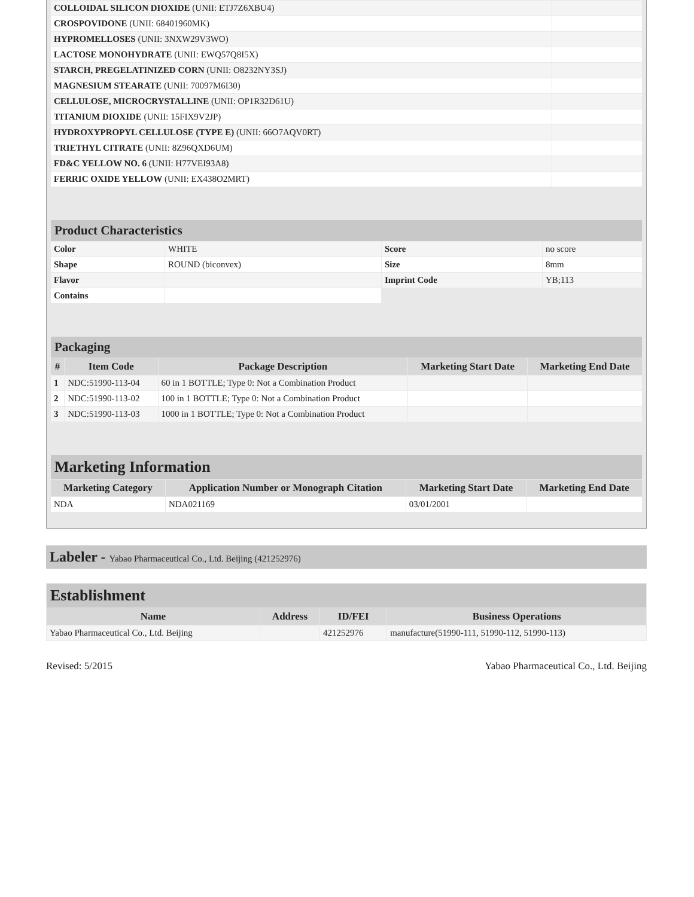| COLLOIDAL SILICON DIOXIDE (UNII: ETJ7Z6XBU4) | |
| CROSPOVIDONE (UNII: 68401960MK) | |
| HYPROMELLOSES (UNII: 3NXW29V3WO) | |
| LACTOSE MONOHYDRATE (UNII: EWQ57Q8I5X) | |
| STARCH, PREGELATINIZED CORN (UNII: O8232NY3SJ) | |
| MAGNESIUM STEARATE (UNII: 70097M6I30) | |
| CELLULOSE, MICROCRYSTALLINE (UNII: OP1R32D61U) | |
| TITANIUM DIOXIDE (UNII: 15FIX9V2JP) | |
| HYDROXYPROPYL CELLULOSE (TYPE E) (UNII: 66O7AQV0RT) | |
| TRIETHYL CITRATE (UNII: 8Z96QXD6UM) | |
| FD&C YELLOW NO. 6 (UNII: H77VEI93A8) | |
| FERRIC OXIDE YELLOW (UNII: EX438O2MRT) | |
| Product Characteristics | | | |
| --- | --- | --- | --- |
| Color | WHITE | Score | no score |
| Shape | ROUND (biconvex) | Size | 8mm |
| Flavor | | Imprint Code | YB;113 |
| Contains | | | |
| Packaging | | | | |
| --- | --- | --- | --- | --- |
| # | Item Code | Package Description | Marketing Start Date | Marketing End Date |
| 1 | NDC:51990-113-04 | 60 in 1 BOTTLE; Type 0: Not a Combination Product | | |
| 2 | NDC:51990-113-02 | 100 in 1 BOTTLE; Type 0: Not a Combination Product | | |
| 3 | NDC:51990-113-03 | 1000 in 1 BOTTLE; Type 0: Not a Combination Product | | |
| Marketing Information | | | |
| --- | --- | --- | --- |
| Marketing Category | Application Number or Monograph Citation | Marketing Start Date | Marketing End Date |
| NDA | NDA021169 | 03/01/2001 | |
Labeler - Yabao Pharmaceutical Co., Ltd. Beijing (421252976)
| Establishment | | | |
| --- | --- | --- | --- |
| Name | Address | ID/FEI | Business Operations |
| Yabao Pharmaceutical Co., Ltd. Beijing | | 421252976 | manufacture(51990-111, 51990-112, 51990-113) |
Revised: 5/2015 Yabao Pharmaceutical Co., Ltd. Beijing